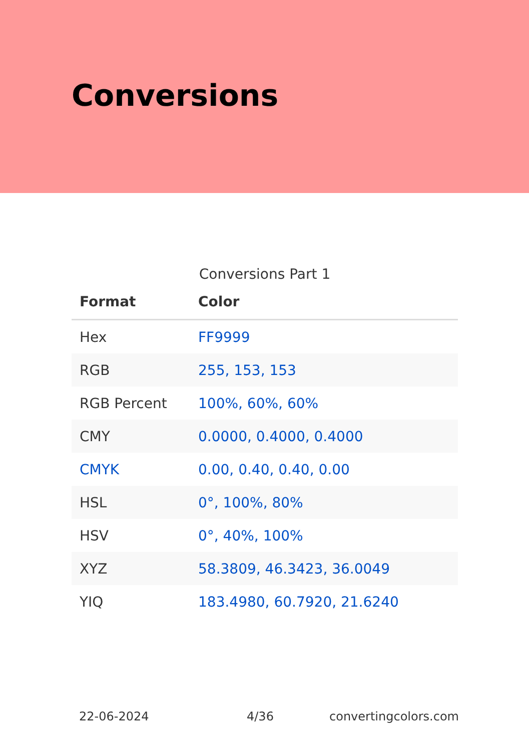Conversions
Conversions Part 1
| Format | Color |
| --- | --- |
| Hex | FF9999 |
| RGB | 255, 153, 153 |
| RGB Percent | 100%, 60%, 60% |
| CMY | 0.0000, 0.4000, 0.4000 |
| CMYK | 0.00, 0.40, 0.40, 0.00 |
| HSL | 0°, 100%, 80% |
| HSV | 0°, 40%, 100% |
| XYZ | 58.3809, 46.3423, 36.0049 |
| YIQ | 183.4980, 60.7920, 21.6240 |
22-06-2024 4/36 convertingcolors.com